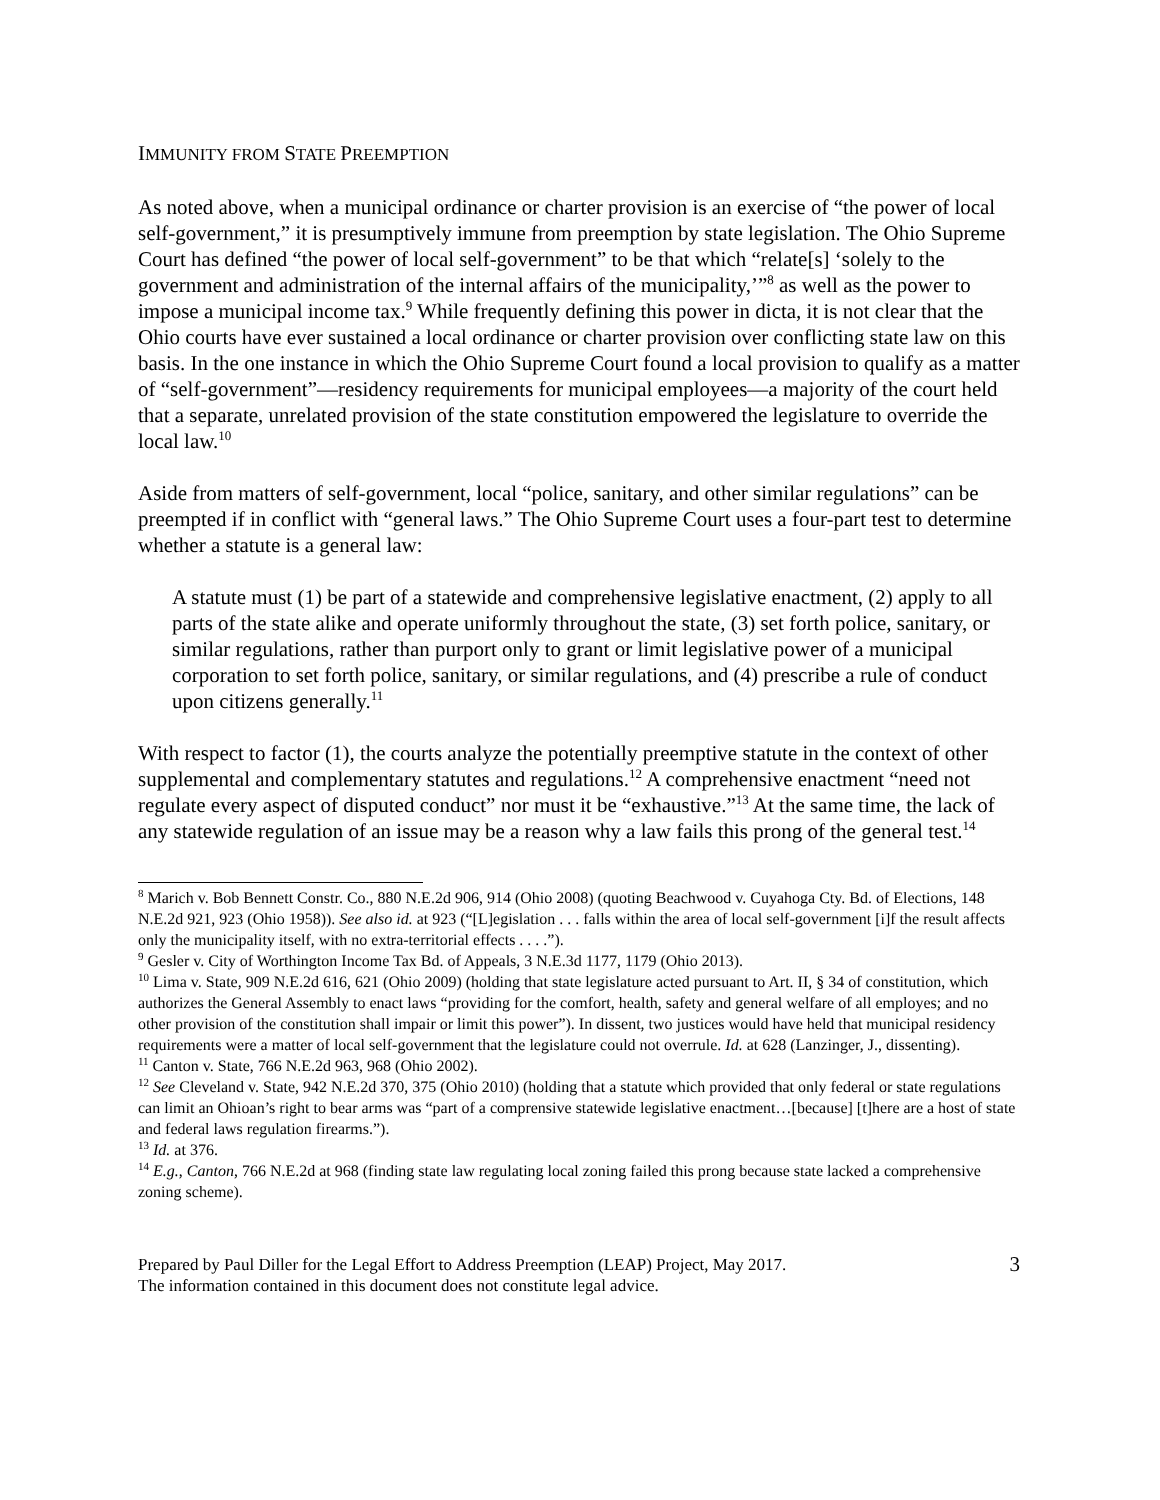IMMUNITY FROM STATE PREEMPTION
As noted above, when a municipal ordinance or charter provision is an exercise of “the power of local self-government,” it is presumptively immune from preemption by state legislation. The Ohio Supreme Court has defined “the power of local self-government” to be that which “relate[s] ‘solely to the government and administration of the internal affairs of the municipality,’”<sup>8</sup> as well as the power to impose a municipal income tax.<sup>9</sup> While frequently defining this power in dicta, it is not clear that the Ohio courts have ever sustained a local ordinance or charter provision over conflicting state law on this basis. In the one instance in which the Ohio Supreme Court found a local provision to qualify as a matter of “self-government”—residency requirements for municipal employees—a majority of the court held that a separate, unrelated provision of the state constitution empowered the legislature to override the local law.<sup>10</sup>
Aside from matters of self-government, local “police, sanitary, and other similar regulations” can be preempted if in conflict with “general laws.” The Ohio Supreme Court uses a four-part test to determine whether a statute is a general law:
A statute must (1) be part of a statewide and comprehensive legislative enactment, (2) apply to all parts of the state alike and operate uniformly throughout the state, (3) set forth police, sanitary, or similar regulations, rather than purport only to grant or limit legislative power of a municipal corporation to set forth police, sanitary, or similar regulations, and (4) prescribe a rule of conduct upon citizens generally.<sup>11</sup>
With respect to factor (1), the courts analyze the potentially preemptive statute in the context of other supplemental and complementary statutes and regulations.<sup>12</sup> A comprehensive enactment “need not regulate every aspect of disputed conduct” nor must it be “exhaustive.”<sup>13</sup> At the same time, the lack of any statewide regulation of an issue may be a reason why a law fails this prong of the general test.<sup>14</sup>
<sup>8</sup> Marich v. Bob Bennett Constr. Co., 880 N.E.2d 906, 914 (Ohio 2008) (quoting Beachwood v. Cuyahoga Cty. Bd. of Elections, 148 N.E.2d 921, 923 (Ohio 1958)). See also id. at 923 (“[L]egislation . . . falls within the area of local self-government [i]f the result affects only the municipality itself, with no extra-territorial effects . . . .”).
<sup>9</sup> Gesler v. City of Worthington Income Tax Bd. of Appeals, 3 N.E.3d 1177, 1179 (Ohio 2013).
<sup>10</sup> Lima v. State, 909 N.E.2d 616, 621 (Ohio 2009) (holding that state legislature acted pursuant to Art. II, § 34 of constitution, which authorizes the General Assembly to enact laws “providing for the comfort, health, safety and general welfare of all employes; and no other provision of the constitution shall impair or limit this power”). In dissent, two justices would have held that municipal residency requirements were a matter of local self-government that the legislature could not overrule. Id. at 628 (Lanzinger, J., dissenting).
<sup>11</sup> Canton v. State, 766 N.E.2d 963, 968 (Ohio 2002).
<sup>12</sup> See Cleveland v. State, 942 N.E.2d 370, 375 (Ohio 2010) (holding that a statute which provided that only federal or state regulations can limit an Ohioan’s right to bear arms was “part of a comprensive statewide legislative enactment…[because] [t]here are a host of state and federal laws regulation firearms.”).
<sup>13</sup> Id. at 376.
<sup>14</sup> E.g., Canton, 766 N.E.2d at 968 (finding state law regulating local zoning failed this prong because state lacked a comprehensive zoning scheme).
Prepared by Paul Diller for the Legal Effort to Address Preemption (LEAP) Project, May 2017.
The information contained in this document does not constitute legal advice.
3